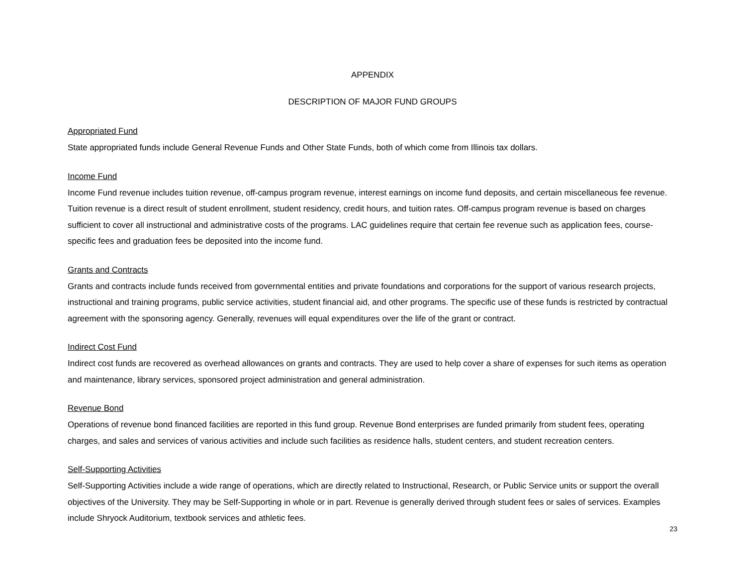APPENDIX
DESCRIPTION OF MAJOR FUND GROUPS
Appropriated Fund
State appropriated funds include General Revenue Funds and Other State Funds, both of which come from Illinois tax dollars.
Income Fund
Income Fund revenue includes tuition revenue, off-campus program revenue, interest earnings on income fund deposits, and certain miscellaneous fee revenue. Tuition revenue is a direct result of student enrollment, student residency, credit hours, and tuition rates. Off-campus program revenue is based on charges sufficient to cover all instructional and administrative costs of the programs. LAC guidelines require that certain fee revenue such as application fees, course-specific fees and graduation fees be deposited into the income fund.
Grants and Contracts
Grants and contracts include funds received from governmental entities and private foundations and corporations for the support of various research projects, instructional and training programs, public service activities, student financial aid, and other programs. The specific use of these funds is restricted by contractual agreement with the sponsoring agency. Generally, revenues will equal expenditures over the life of the grant or contract.
Indirect Cost Fund
Indirect cost funds are recovered as overhead allowances on grants and contracts. They are used to help cover a share of expenses for such items as operation and maintenance, library services, sponsored project administration and general administration.
Revenue Bond
Operations of revenue bond financed facilities are reported in this fund group. Revenue Bond enterprises are funded primarily from student fees, operating charges, and sales and services of various activities and include such facilities as residence halls, student centers, and student recreation centers.
Self-Supporting Activities
Self-Supporting Activities include a wide range of operations, which are directly related to Instructional, Research, or Public Service units or support the overall objectives of the University. They may be Self-Supporting in whole or in part. Revenue is generally derived through student fees or sales of services. Examples include Shryock Auditorium, textbook services and athletic fees.
23